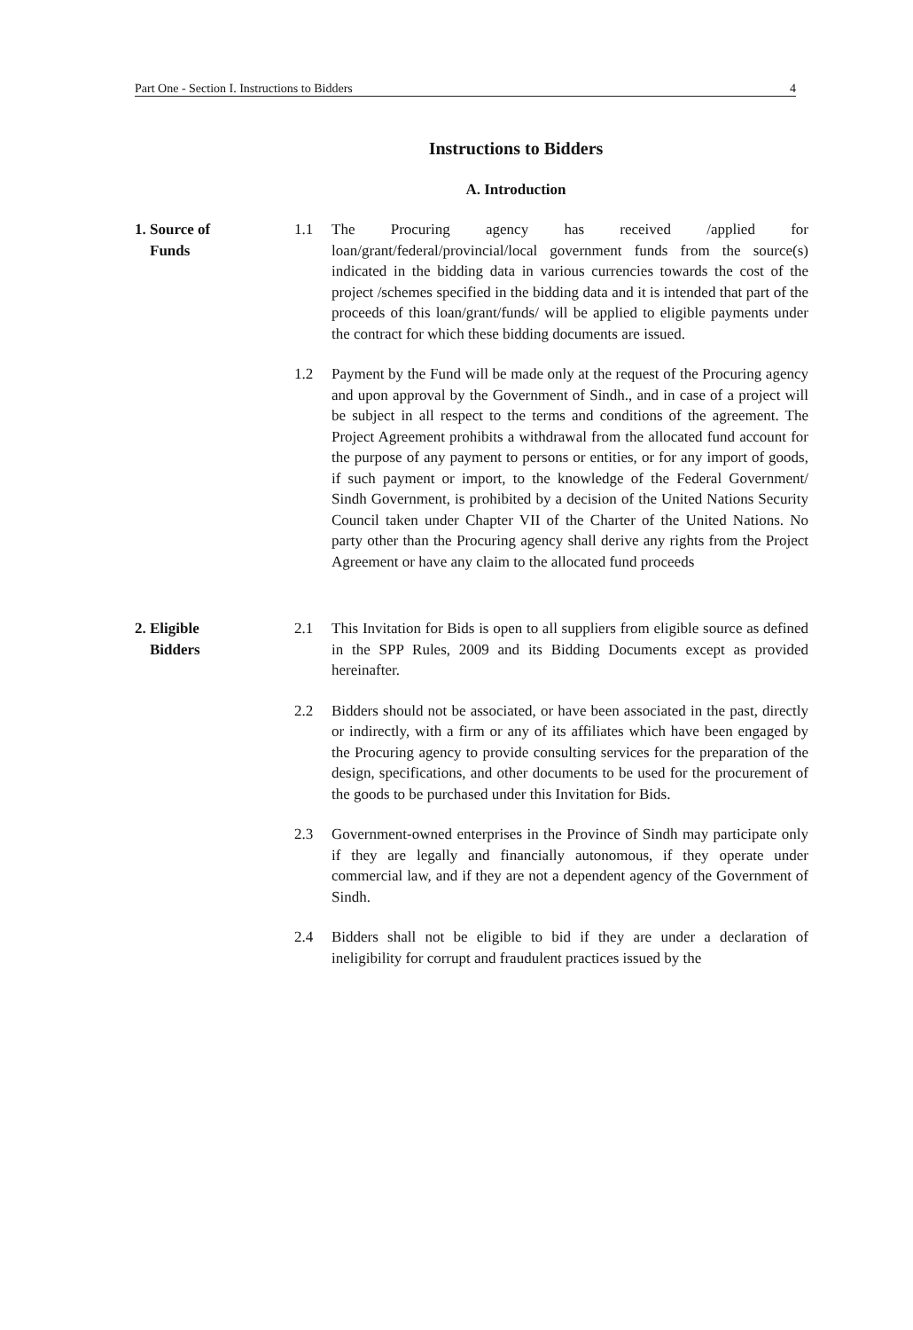Part One - Section I. Instructions to Bidders 4
Instructions to Bidders
A. Introduction
1. Source of
Funds
1.1 The Procuring agency has received /applied for loan/grant/federal/provincial/local government funds from the source(s) indicated in the bidding data in various currencies towards the cost of the project /schemes specified in the bidding data and it is intended that part of the proceeds of this loan/grant/funds/ will be applied to eligible payments under the contract for which these bidding documents are issued.
1.2 Payment by the Fund will be made only at the request of the Procuring agency and upon approval by the Government of Sindh., and in case of a project will be subject in all respect to the terms and conditions of the agreement. The Project Agreement prohibits a withdrawal from the allocated fund account for the purpose of any payment to persons or entities, or for any import of goods, if such payment or import, to the knowledge of the Federal Government/ Sindh Government, is prohibited by a decision of the United Nations Security Council taken under Chapter VII of the Charter of the United Nations. No party other than the Procuring agency shall derive any rights from the Project Agreement or have any claim to the allocated fund proceeds
2. Eligible
Bidders
2.1 This Invitation for Bids is open to all suppliers from eligible source as defined in the SPP Rules, 2009 and its Bidding Documents except as provided hereinafter.
2.2 Bidders should not be associated, or have been associated in the past, directly or indirectly, with a firm or any of its affiliates which have been engaged by the Procuring agency to provide consulting services for the preparation of the design, specifications, and other documents to be used for the procurement of the goods to be purchased under this Invitation for Bids.
2.3 Government-owned enterprises in the Province of Sindh may participate only if they are legally and financially autonomous, if they operate under commercial law, and if they are not a dependent agency of the Government of Sindh.
2.4 Bidders shall not be eligible to bid if they are under a declaration of ineligibility for corrupt and fraudulent practices issued by the